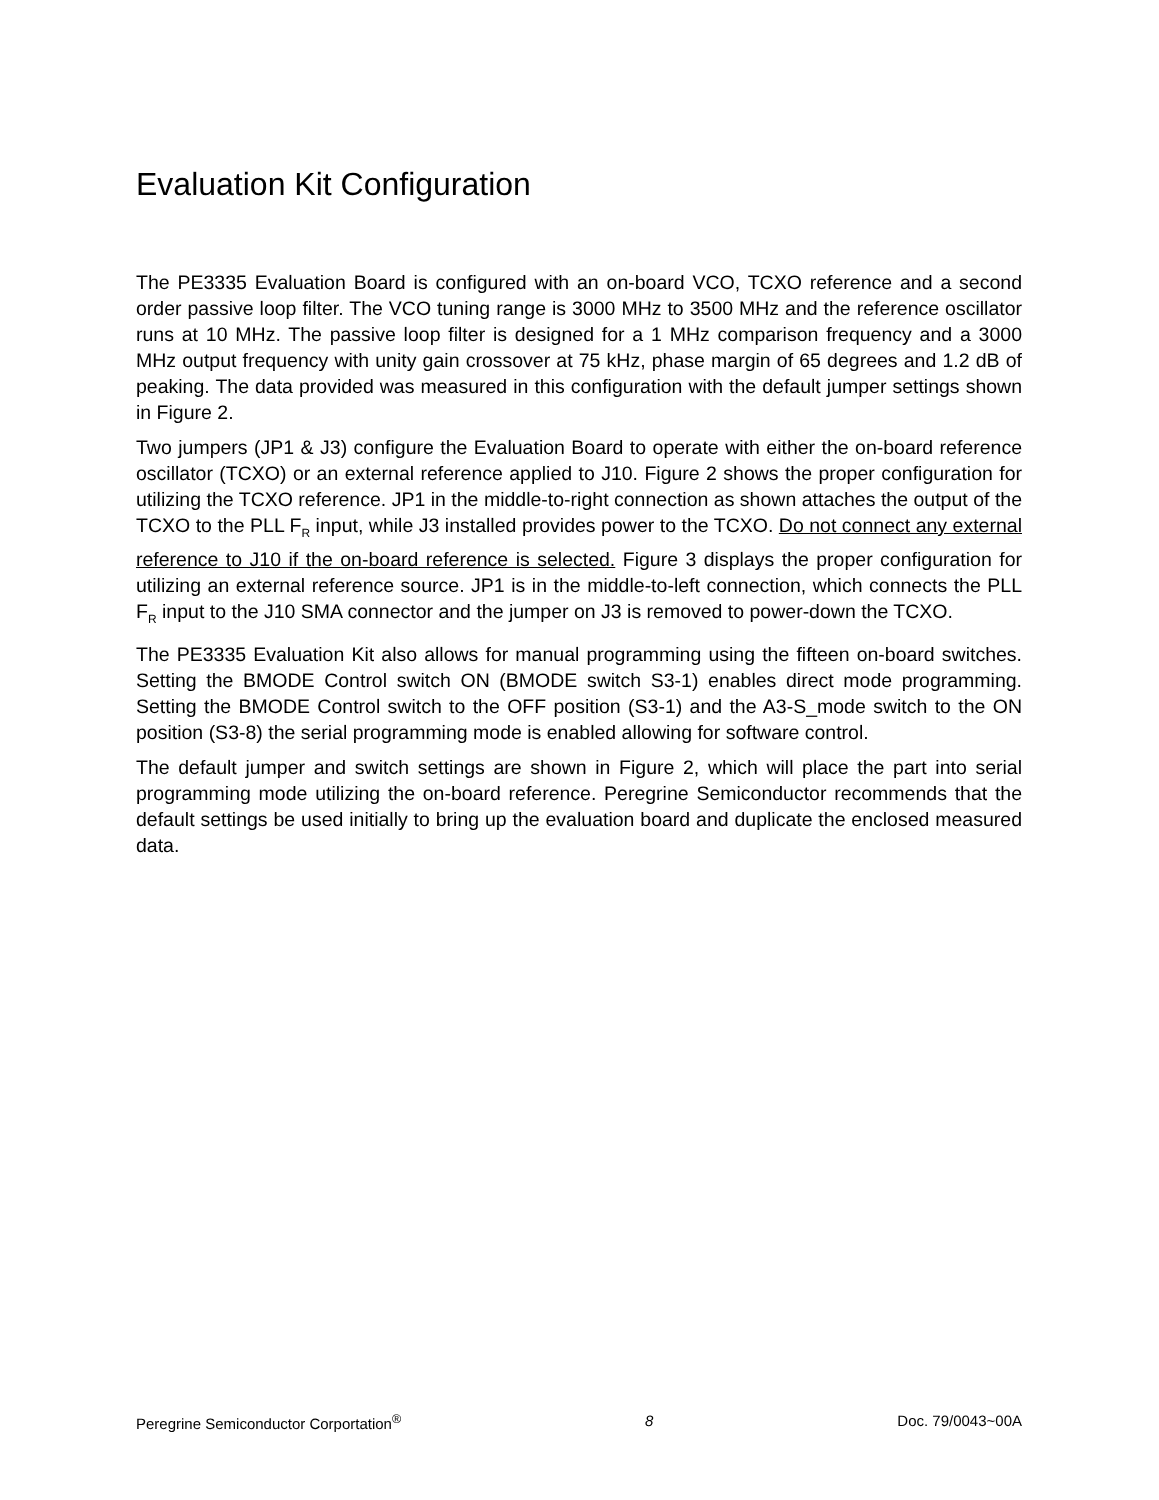Evaluation Kit Configuration
The PE3335 Evaluation Board is configured with an on-board VCO, TCXO reference and a second order passive loop filter. The VCO tuning range is 3000 MHz to 3500 MHz and the reference oscillator runs at 10 MHz. The passive loop filter is designed for a 1 MHz comparison frequency and a 3000 MHz output frequency with unity gain crossover at 75 kHz, phase margin of 65 degrees and 1.2 dB of peaking. The data provided was measured in this configuration with the default jumper settings shown in Figure 2.
Two jumpers (JP1 & J3) configure the Evaluation Board to operate with either the on-board reference oscillator (TCXO) or an external reference applied to J10. Figure 2 shows the proper configuration for utilizing the TCXO reference. JP1 in the middle-to-right connection as shown attaches the output of the TCXO to the PLL F<sub>R</sub> input, while J3 installed provides power to the TCXO. Do not connect any external reference to J10 if the on-board reference is selected. Figure 3 displays the proper configuration for utilizing an external reference source. JP1 is in the middle-to-left connection, which connects the PLL F<sub>R</sub> input to the J10 SMA connector and the jumper on J3 is removed to power-down the TCXO.
The PE3335 Evaluation Kit also allows for manual programming using the fifteen on-board switches. Setting the BMODE Control switch ON (BMODE switch S3-1) enables direct mode programming. Setting the BMODE Control switch to the OFF position (S3-1) and the A3-S_mode switch to the ON position (S3-8) the serial programming mode is enabled allowing for software control.
The default jumper and switch settings are shown in Figure 2, which will place the part into serial programming mode utilizing the on-board reference. Peregrine Semiconductor recommends that the default settings be used initially to bring up the evaluation board and duplicate the enclosed measured data.
Peregrine Semiconductor Corportation<sup>®</sup> 8 Doc. 79/0043~00A